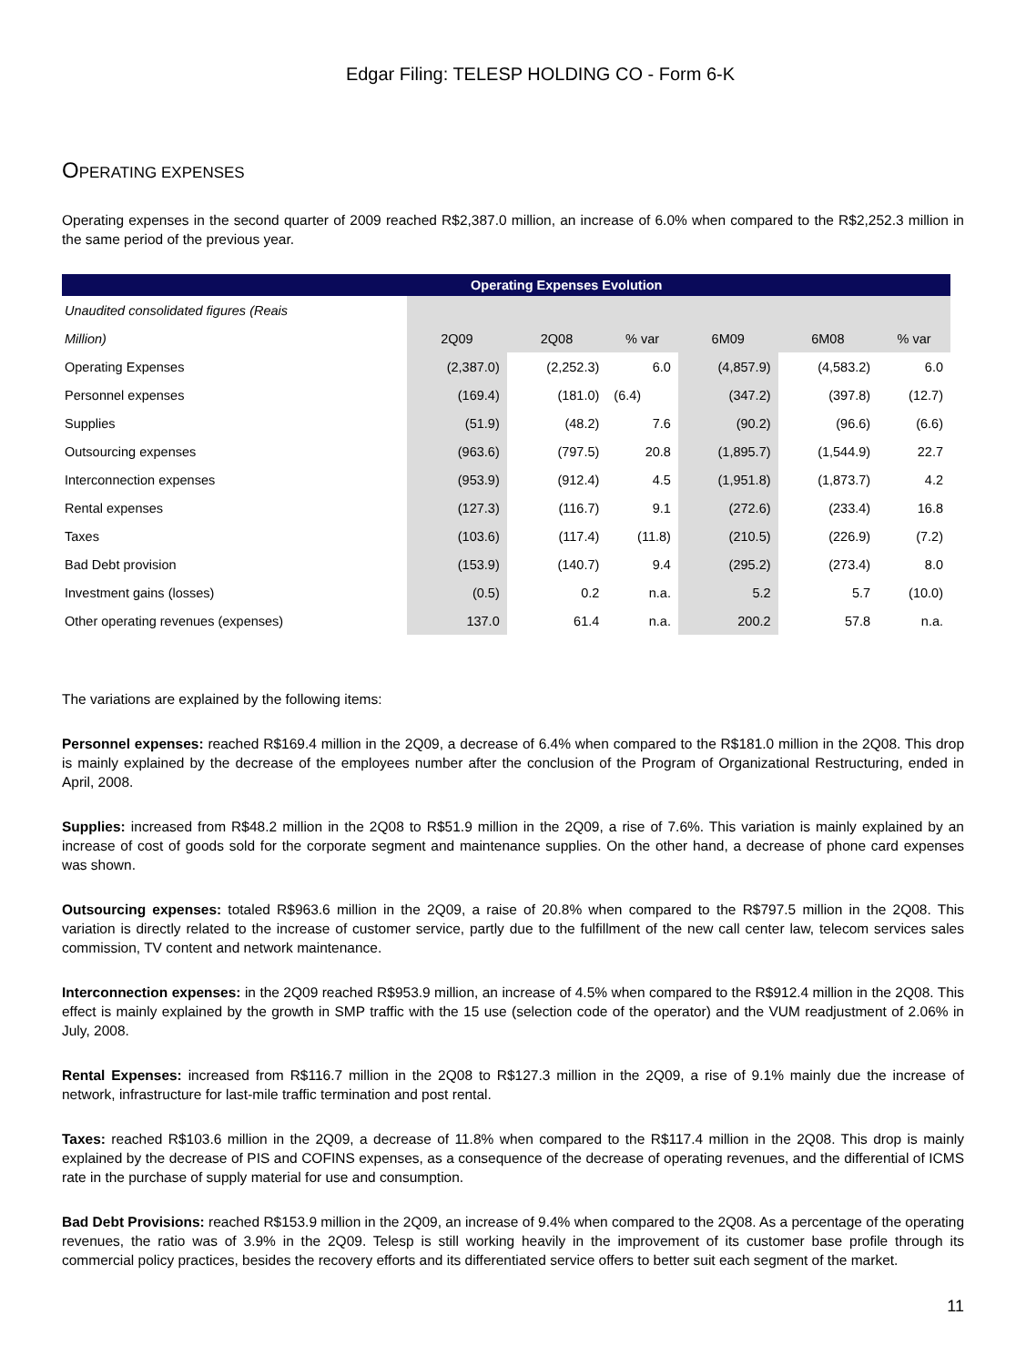Edgar Filing: TELESP HOLDING CO - Form 6-K
OPERATING EXPENSES
Operating expenses in the second quarter of 2009 reached R$2,387.0 million, an increase of 6.0% when compared to the R$2,252.3 million in the same period of the previous year.
| | Operating Expenses Evolution | | | | | |
| --- | --- | --- | --- | --- | --- | --- |
| Unaudited consolidated figures (Reais | | | | | | |
| Million) | 2Q09 | 2Q08 | % var | 6M09 | 6M08 | % var |
| Operating Expenses | (2,387.0) | (2,252.3) | 6.0 | (4,857.9) | (4,583.2) | 6.0 |
| Personnel expenses | (169.4) | (181.0) | (6.4) | (347.2) | (397.8) | (12.7) |
| Supplies | (51.9) | (48.2) | 7.6 | (90.2) | (96.6) | (6.6) |
| Outsourcing expenses | (963.6) | (797.5) | 20.8 | (1,895.7) | (1,544.9) | 22.7 |
| Interconnection expenses | (953.9) | (912.4) | 4.5 | (1,951.8) | (1,873.7) | 4.2 |
| Rental expenses | (127.3) | (116.7) | 9.1 | (272.6) | (233.4) | 16.8 |
| Taxes | (103.6) | (117.4) | (11.8) | (210.5) | (226.9) | (7.2) |
| Bad Debt provision | (153.9) | (140.7) | 9.4 | (295.2) | (273.4) | 8.0 |
| Investment gains (losses) | (0.5) | 0.2 | n.a. | 5.2 | 5.7 | (10.0) |
| Other operating revenues (expenses) | 137.0 | 61.4 | n.a. | 200.2 | 57.8 | n.a. |
The variations are explained by the following items:
Personnel expenses: reached R$169.4 million in the 2Q09, a decrease of 6.4% when compared to the R$181.0 million in the 2Q08. This drop is mainly explained by the decrease of the employees number after the conclusion of the Program of Organizational Restructuring, ended in April, 2008.
Supplies: increased from R$48.2 million in the 2Q08 to R$51.9 million in the 2Q09, a rise of 7.6%. This variation is mainly explained by an increase of cost of goods sold for the corporate segment and maintenance supplies. On the other hand, a decrease of phone card expenses was shown.
Outsourcing expenses: totaled R$963.6 million in the 2Q09, a raise of 20.8% when compared to the R$797.5 million in the 2Q08. This variation is directly related to the increase of customer service, partly due to the fulfillment of the new call center law, telecom services sales commission, TV content and network maintenance.
Interconnection expenses: in the 2Q09 reached R$953.9 million, an increase of 4.5% when compared to the R$912.4 million in the 2Q08. This effect is mainly explained by the growth in SMP traffic with the 15 use (selection code of the operator) and the VUM readjustment of 2.06% in July, 2008.
Rental Expenses: increased from R$116.7 million in the 2Q08 to R$127.3 million in the 2Q09, a rise of 9.1% mainly due the increase of network, infrastructure for last-mile traffic termination and post rental.
Taxes: reached R$103.6 million in the 2Q09, a decrease of 11.8% when compared to the R$117.4 million in the 2Q08. This drop is mainly explained by the decrease of PIS and COFINS expenses, as a consequence of the decrease of operating revenues, and the differential of ICMS rate in the purchase of supply material for use and consumption.
Bad Debt Provisions: reached R$153.9 million in the 2Q09, an increase of 9.4% when compared to the 2Q08. As a percentage of the operating revenues, the ratio was of 3.9% in the 2Q09. Telesp is still working heavily in the improvement of its customer base profile through its commercial policy practices, besides the recovery efforts and its differentiated service offers to better suit each segment of the market.
11